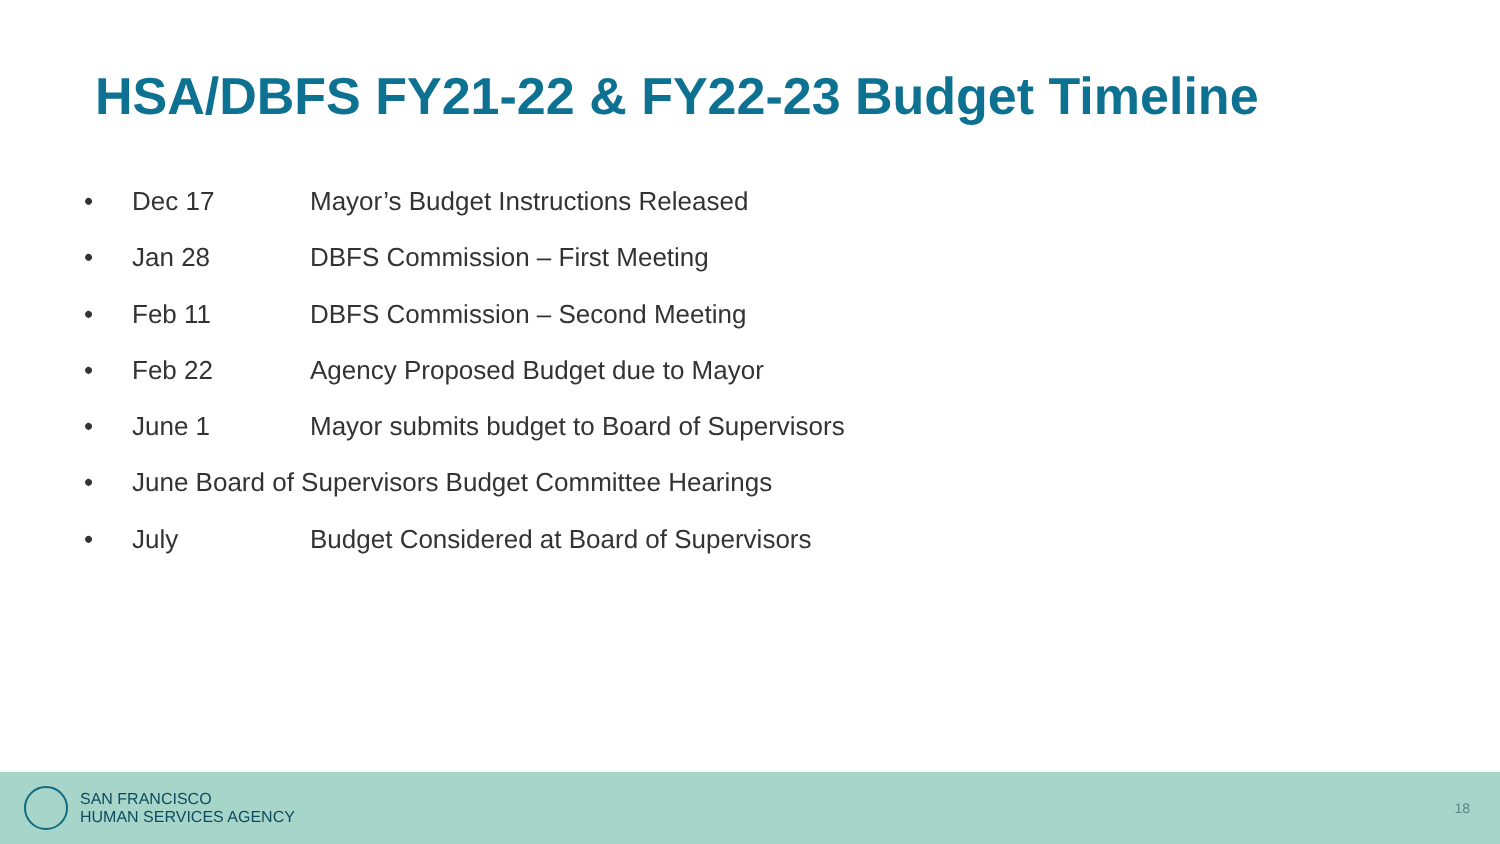HSA/DBFS FY21-22 & FY22-23 Budget Timeline
• Dec 17 Mayor’s Budget Instructions Released
• Jan 28 DBFS Commission – First Meeting
• Feb 11 DBFS Commission – Second Meeting
• Feb 22 Agency Proposed Budget due to Mayor
• June 1 Mayor submits budget to Board of Supervisors
• June Board of Supervisors Budget Committee Hearings
• July Budget Considered at Board of Supervisors
SAN FRANCISCO
HUMAN SERVICES AGENCY
18